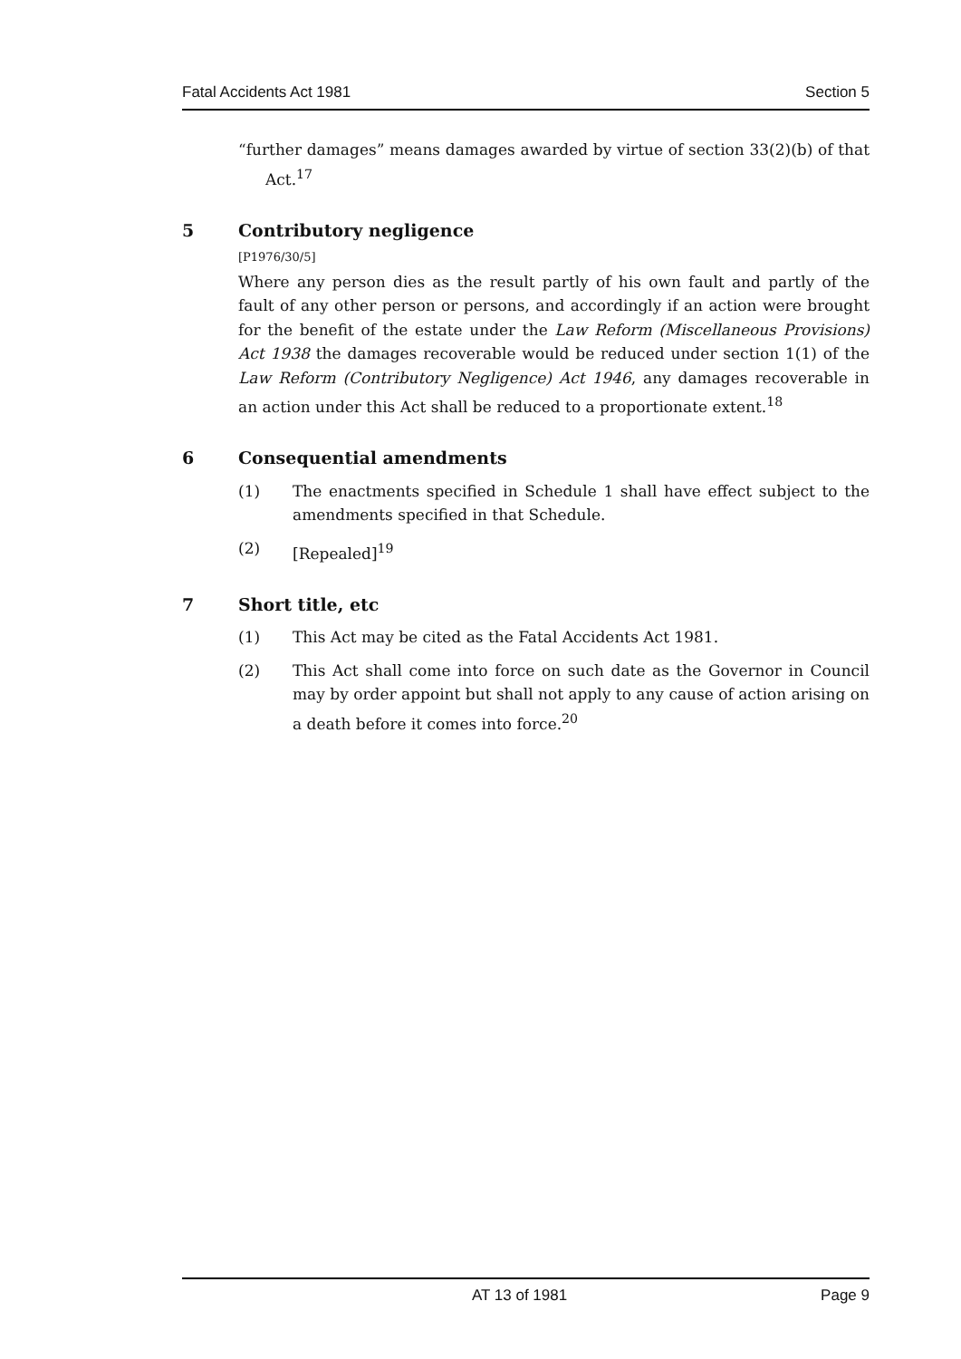Fatal Accidents Act 1981 Section 5
“further damages” means damages awarded by virtue of section 33(2)(b) of that Act.<sup>17</sup>
5 Contributory negligence
[P1976/30/5]
Where any person dies as the result partly of his own fault and partly of the fault of any other person or persons, and accordingly if an action were brought for the benefit of the estate under the Law Reform (Miscellaneous Provisions) Act 1938 the damages recoverable would be reduced under section 1(1) of the Law Reform (Contributory Negligence) Act 1946, any damages recoverable in an action under this Act shall be reduced to a proportionate extent.<sup>18</sup>
6 Consequential amendments
(1) The enactments specified in Schedule 1 shall have effect subject to the amendments specified in that Schedule.
(2) [Repealed]<sup>19</sup>
7 Short title, etc
(1) This Act may be cited as the Fatal Accidents Act 1981.
(2) This Act shall come into force on such date as the Governor in Council may by order appoint but shall not apply to any cause of action arising on a death before it comes into force.<sup>20</sup>
AT 13 of 1981 Page 9